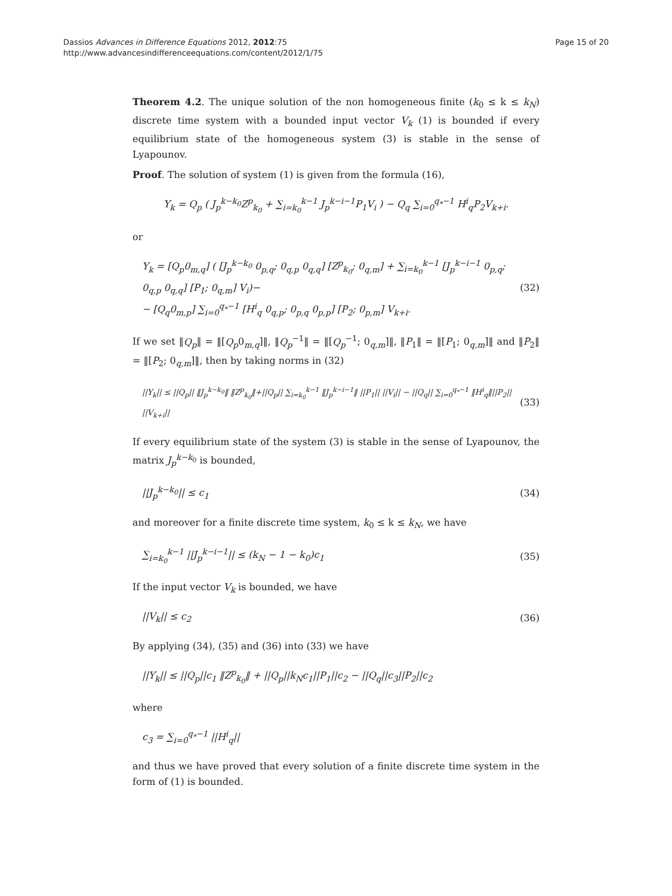Dassios Advances in Difference Equations 2012, 2012:75
http://www.advancesindifferenceequations.com/content/2012/1/75
Page 15 of 20
Theorem 4.2. The unique solution of the non homogeneous finite (k<sub>0</sub> ≤ k ≤ k<sub>N</sub>) discrete time system with a bounded input vector V<sub>k</sub> (1) is bounded if every equilibrium state of the homogeneous system (3) is stable in the sense of Lyapounov.
Proof. The solution of system (1) is given from the formula (16),
Y<sub>k</sub> = Q<sub>p</sub> ( J<sub>p</sub><sup>k−k<sub>0</sub></sup>Z<sup>p</sup><sub>k<sub>0</sub></sub> + ∑<sub>i=k<sub>0</sub></sub><sup>k−1</sup> J<sub>p</sub><sup>k−i−1</sup>P<sub>1</sub>V<sub>i</sub> ) − Q<sub>q</sub> ∑<sub>i=0</sub><sup>q<sub>*</sub>−1</sup> H<sup>i</sup><sub>q</sub>P<sub>2</sub>V<sub>k+i</sub>.
or
Y<sub>k</sub> = [Q<sub>p</sub>0<sub>m,q</sub>] ( [J<sub>p</sub><sup>k−k<sub>0</sub></sup> 0<sub>p,q</sub>; 0<sub>q,p</sub> 0<sub>q,q</sub>] [Z<sup>p</sup><sub>k<sub>0</sub></sub>; 0<sub>q,m</sub>] + ∑<sub>i=k<sub>0</sub></sub><sup>k−1</sup> [J<sub>p</sub><sup>k−i−1</sup> 0<sub>p,q</sub>; 0<sub>q,p</sub> 0<sub>q,q</sub>] [P<sub>1</sub>; 0<sub>q,m</sub>] V<sub>i</sub>)−
− [Q<sub>q</sub>0<sub>m,p</sub>] ∑<sub>i=0</sub><sup>q<sub>*</sub>−1</sup> [H<sup>i</sup><sub>q</sub> 0<sub>q,p</sub>; 0<sub>p,q</sub> 0<sub>p,p</sub>] [P<sub>2</sub>; 0<sub>p,m</sub>] V<sub>k+i</sub>.
(32)
If we set ‖Q<sub>p</sub>‖ = ‖[Q<sub>p</sub>0<sub>m,q</sub>]‖, ‖Q<sub>p</sub><sup>−1</sup>‖ = ‖[Q<sub>p</sub><sup>−1</sup>; 0<sub>q,m</sub>]‖, ‖P<sub>1</sub>‖ = ‖[P<sub>1</sub>; 0<sub>q,m</sub>]‖ and ‖P<sub>2</sub>‖ = ‖[P<sub>2</sub>; 0<sub>q,m</sub>]‖, then by taking norms in (32)
||Y<sub>k</sub>|| ≤ ||Q<sub>p</sub>|| ‖J<sub>p</sub><sup>k−k<sub>0</sub></sup>‖ ‖Z<sup>p</sup><sub>k<sub>0</sub></sub>‖+||Q<sub>p</sub>|| ∑<sub>i=k<sub>0</sub></sub><sup>k−1</sup> ‖J<sub>p</sub><sup>k−i−1</sup>‖ ||P<sub>1</sub>|| ||V<sub>i</sub>|| − ||Q<sub>q</sub>|| ∑<sub>i=0</sub><sup>q<sub>*</sub>−1</sup> ‖H<sup>i</sup><sub>q</sub>‖||P<sub>2</sub>|| ||V<sub>k+i</sub>||
(33)
If every equilibrium state of the system (3) is stable in the sense of Lyapounov, the matrix J<sub>p</sub><sup>k−k<sub>0</sub></sup> is bounded,
||J<sub>p</sub><sup>k−k<sub>0</sub></sup>|| ≤ c<sub>1</sub> (34)
and moreover for a finite discrete time system, k<sub>0</sub> ≤ k ≤ k<sub>N</sub>, we have
∑<sub>i=k<sub>0</sub></sub><sup>k−1</sup> ||J<sub>p</sub><sup>k−i−1</sup>|| ≤ (k<sub>N</sub> − 1 − k<sub>0</sub>)c<sub>1</sub>
(35)
If the input vector V<sub>k</sub> is bounded, we have
||V<sub>k</sub>|| ≤ c<sub>2</sub> (36)
By applying (34), (35) and (36) into (33) we have
||Y<sub>k</sub>|| ≤ ||Q<sub>p</sub>||c<sub>1</sub> ‖Z<sup>p</sup><sub>k<sub>0</sub></sub>‖ + ||Q<sub>p</sub>||k<sub>N</sub>c<sub>1</sub>||P<sub>1</sub>||c<sub>2</sub> − ||Q<sub>q</sub>||c<sub>3</sub>||P<sub>2</sub>||c<sub>2</sub>
where
c<sub>3</sub> = ∑<sub>i=0</sub><sup>q<sub>*</sub>−1</sup> ||H<sup>i</sup><sub>q</sub>||
and thus we have proved that every solution of a finite discrete time system in the form of (1) is bounded.